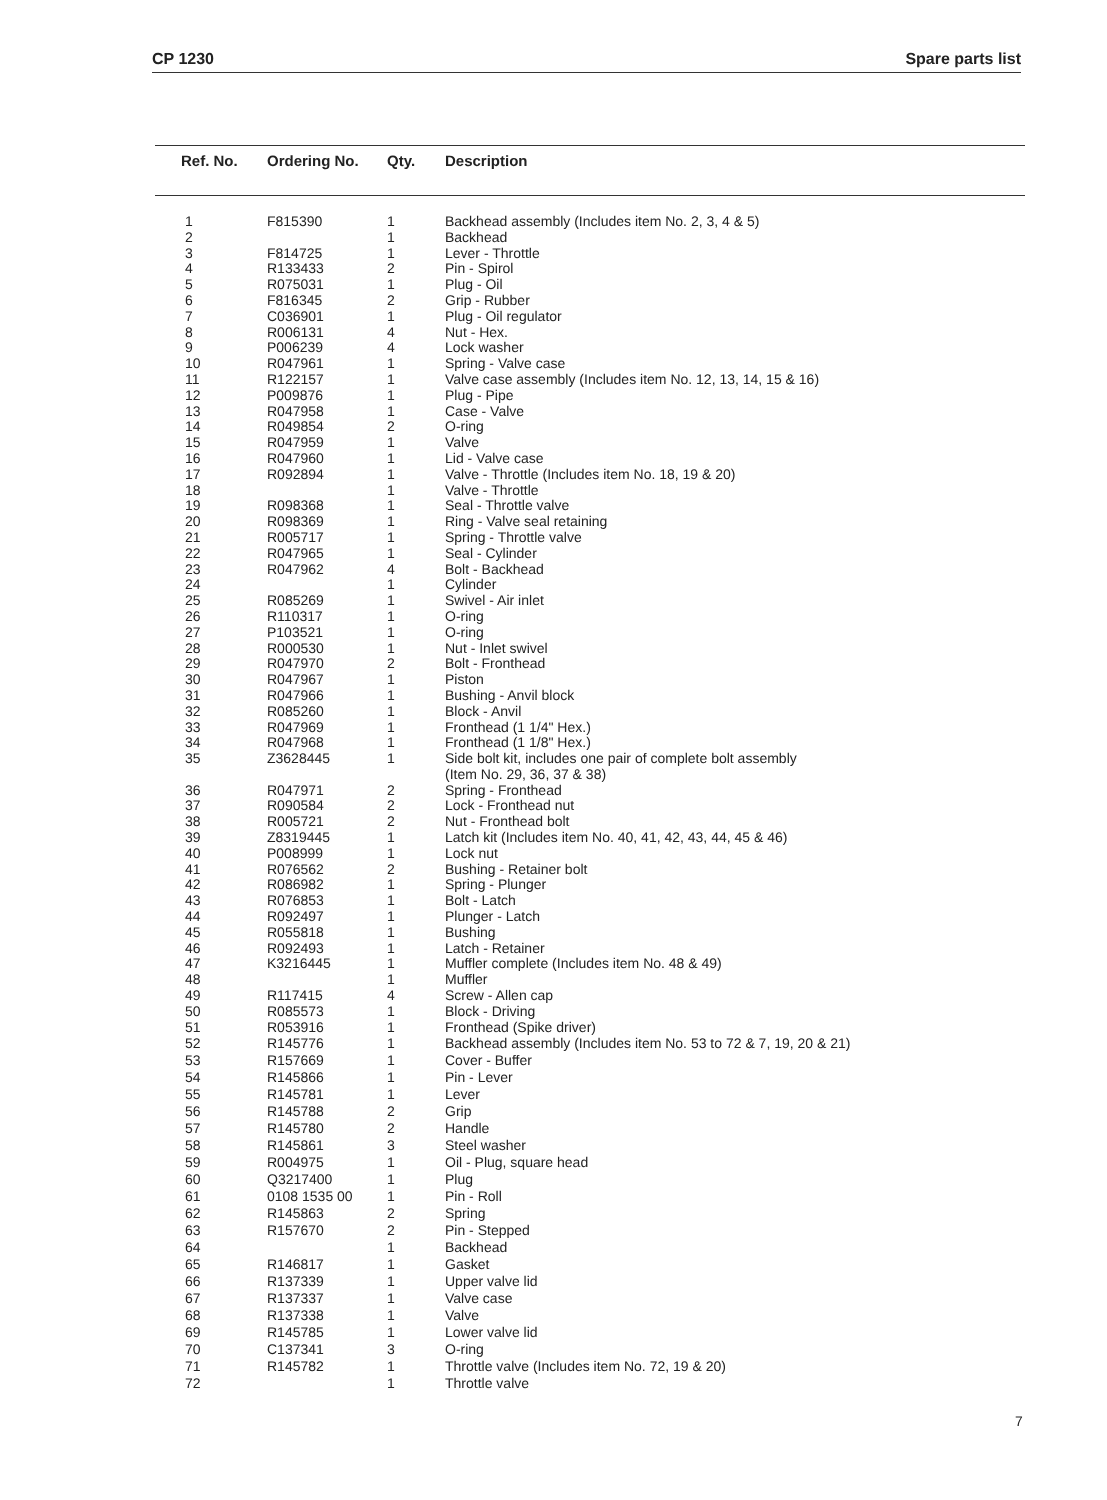CP 1230 Spare parts list
| Ref. No. | Ordering No. | Qty. | Description |
| --- | --- | --- | --- |
| 1 | F815390 | 1 | Backhead assembly (Includes item No. 2, 3, 4 & 5) |
| 2 | | 1 | Backhead |
| 3 | F814725 | 1 | Lever - Throttle |
| 4 | R133433 | 2 | Pin - Spirol |
| 5 | R075031 | 1 | Plug - Oil |
| 6 | F816345 | 2 | Grip - Rubber |
| 7 | C036901 | 1 | Plug - Oil regulator |
| 8 | R006131 | 4 | Nut - Hex. |
| 9 | P006239 | 4 | Lock washer |
| 10 | R047961 | 1 | Spring - Valve case |
| 11 | R122157 | 1 | Valve case assembly (Includes item No. 12, 13, 14, 15 & 16) |
| 12 | P009876 | 1 | Plug - Pipe |
| 13 | R047958 | 1 | Case - Valve |
| 14 | R049854 | 2 | O-ring |
| 15 | R047959 | 1 | Valve |
| 16 | R047960 | 1 | Lid - Valve case |
| 17 | R092894 | 1 | Valve - Throttle (Includes item No. 18, 19 & 20) |
| 18 | | 1 | Valve - Throttle |
| 19 | R098368 | 1 | Seal - Throttle valve |
| 20 | R098369 | 1 | Ring - Valve seal retaining |
| 21 | R005717 | 1 | Spring - Throttle valve |
| 22 | R047965 | 1 | Seal - Cylinder |
| 23 | R047962 | 4 | Bolt - Backhead |
| 24 | | 1 | Cylinder |
| 25 | R085269 | 1 | Swivel - Air inlet |
| 26 | R110317 | 1 | O-ring |
| 27 | P103521 | 1 | O-ring |
| 28 | R000530 | 1 | Nut - Inlet swivel |
| 29 | R047970 | 2 | Bolt - Fronthead |
| 30 | R047967 | 1 | Piston |
| 31 | R047966 | 1 | Bushing - Anvil block |
| 32 | R085260 | 1 | Block - Anvil |
| 33 | R047969 | 1 | Fronthead (1 1/4" Hex.) |
| 34 | R047968 | 1 | Fronthead (1 1/8" Hex.) |
| 35 | Z3628445 | 1 | Side bolt kit, includes one pair of complete bolt assembly (Item No. 29, 36, 37 & 38) |
| 36 | R047971 | 2 | Spring - Fronthead |
| 37 | R090584 | 2 | Lock - Fronthead nut |
| 38 | R005721 | 2 | Nut - Fronthead bolt |
| 39 | Z8319445 | 1 | Latch kit (Includes item No. 40, 41, 42, 43, 44, 45 & 46) |
| 40 | P008999 | 1 | Lock nut |
| 41 | R076562 | 2 | Bushing - Retainer bolt |
| 42 | R086982 | 1 | Spring - Plunger |
| 43 | R076853 | 1 | Bolt - Latch |
| 44 | R092497 | 1 | Plunger - Latch |
| 45 | R055818 | 1 | Bushing |
| 46 | R092493 | 1 | Latch - Retainer |
| 47 | K3216445 | 1 | Muffler complete (Includes item No. 48 & 49) |
| 48 | | 1 | Muffler |
| 49 | R117415 | 4 | Screw - Allen cap |
| 50 | R085573 | 1 | Block - Driving |
| 51 | R053916 | 1 | Fronthead (Spike driver) |
| 52 | R145776 | 1 | Backhead assembly (Includes item No. 53 to 72 & 7, 19, 20 & 21) |
| 53 | R157669 | 1 | Cover - Buffer |
| 54 | R145866 | 1 | Pin - Lever |
| 55 | R145781 | 1 | Lever |
| 56 | R145788 | 2 | Grip |
| 57 | R145780 | 2 | Handle |
| 58 | R145861 | 3 | Steel washer |
| 59 | R004975 | 1 | Oil - Plug, square head |
| 60 | Q3217400 | 1 | Plug |
| 61 | 0108 1535 00 | 1 | Pin - Roll |
| 62 | R145863 | 2 | Spring |
| 63 | R157670 | 2 | Pin - Stepped |
| 64 | | 1 | Backhead |
| 65 | R146817 | 1 | Gasket |
| 66 | R137339 | 1 | Upper valve lid |
| 67 | R137337 | 1 | Valve case |
| 68 | R137338 | 1 | Valve |
| 69 | R145785 | 1 | Lower valve lid |
| 70 | C137341 | 3 | O-ring |
| 71 | R145782 | 1 | Throttle valve (Includes item No. 72, 19 & 20) |
| 72 | | 1 | Throttle valve |
7